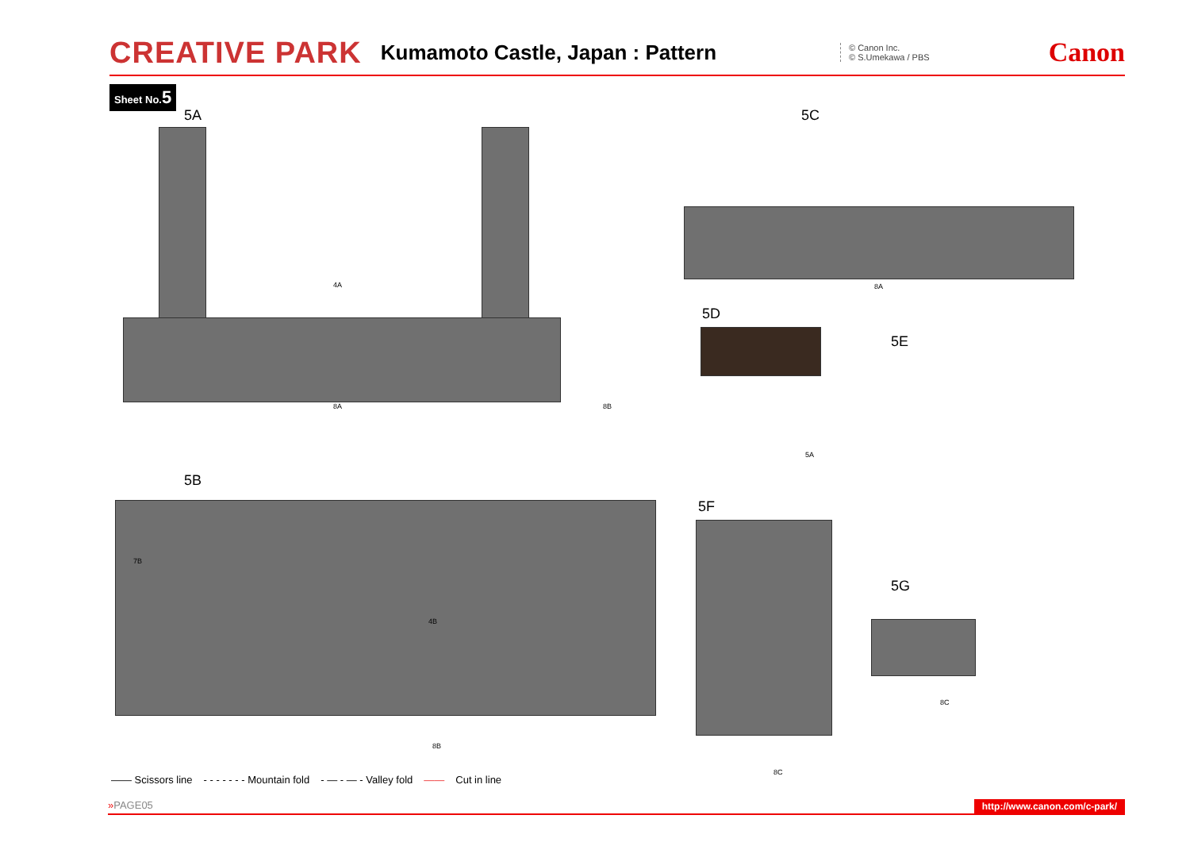CREATIVE PARK Kumamoto Castle, Japan : Pattern © Canon Inc.
© S.Umekawa / PBS Canon
Sheet No.5
5A
4A
8A 8B
5C
8A
5D
5E
5A
5B
7B
4B
8B
5F
8C
5G
8C
—— Scissors line - - - - - - - Mountain fold - — - — - Valley fold —— Cut in line
»PAGE05 http://www.canon.com/c-park/